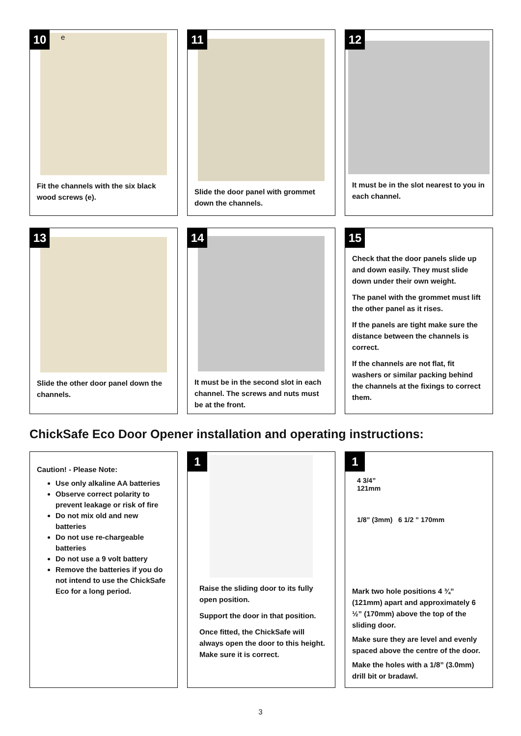10
e
Fit the channels with the six black wood screws (e).
11
Slide the door panel with grommet down the channels.
12
It must be in the slot nearest to you in each channel.
13
Slide the other door panel down the channels.
14
It must be in the second slot in each channel. The screws and nuts must be at the front.
15
Check that the door panels slide up and down easily. They must slide down under their own weight.
The panel with the grommet must lift the other panel as it rises.
If the panels are tight make sure the distance between the channels is correct.
If the channels are not flat, fit washers or similar packing behind the channels at the fixings to correct them.
ChickSafe Eco Door Opener installation and operating instructions:
Caution! - Please Note:
Use only alkaline AA batteries
Observe correct polarity to prevent leakage or risk of fire
Do not mix old and new batteries
Do not use re-chargeable batteries
Do not use a 9 volt battery
Remove the batteries if you do not intend to use the ChickSafe Eco for a long period.
1
Raise the sliding door to its fully open position.
Support the door in that position.
Once fitted, the ChickSafe will always open the door to this height. Make sure it is correct.
1
4 3/4”
121mm
1/8” (3mm) 6 1/2 ” 170mm
Mark two hole positions 4 ¾” (121mm) apart and approximately 6 ½” (170mm) above the top of the sliding door.
Make sure they are level and evenly spaced above the centre of the door.
Make the holes with a 1/8” (3.0mm) drill bit or bradawl.
3